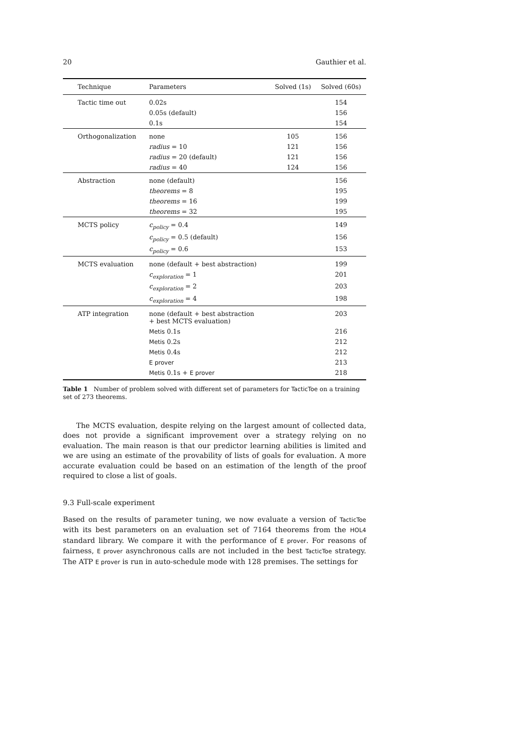20 Gauthier et al.
| Technique | Parameters | Solved (1s) | Solved (60s) |
| --- | --- | --- | --- |
| Tactic time out | 0.02s | | 154 |
| | 0.05s (default) | | 156 |
| | 0.1s | | 154 |
| Orthogonalization | none | 105 | 156 |
| | radius = 10 | 121 | 156 |
| | radius = 20 (default) | 121 | 156 |
| | radius = 40 | 124 | 156 |
| Abstraction | none (default) | | 156 |
| | theorems = 8 | | 195 |
| | theorems = 16 | | 199 |
| | theorems = 32 | | 195 |
| MCTS policy | c<sub>policy</sub> = 0.4 | | 149 |
| | c<sub>policy</sub> = 0.5 (default) | | 156 |
| | c<sub>policy</sub> = 0.6 | | 153 |
| MCTS evaluation | none (default + best abstraction) | | 199 |
| | c<sub>exploration</sub> = 1 | | 201 |
| | c<sub>exploration</sub> = 2 | | 203 |
| | c<sub>exploration</sub> = 4 | | 198 |
| ATP integration | none (default + best abstraction + best MCTS evaluation) | | 203 |
| | Metis 0.1s | | 216 |
| | Metis 0.2s | | 212 |
| | Metis 0.4s | | 212 |
| | E prover | | 213 |
| | Metis 0.1s + E prover | | 218 |
Table 1 Number of problem solved with different set of parameters for TacticToe on a training set of 273 theorems.
The MCTS evaluation, despite relying on the largest amount of collected data, does not provide a significant improvement over a strategy relying on no evaluation. The main reason is that our predictor learning abilities is limited and we are using an estimate of the provability of lists of goals for evaluation. A more accurate evaluation could be based on an estimation of the length of the proof required to close a list of goals.
9.3 Full-scale experiment
Based on the results of parameter tuning, we now evaluate a version of TacticToe with its best parameters on an evaluation set of 7164 theorems from the HOL4 standard library. We compare it with the performance of E prover. For reasons of fairness, E prover asynchronous calls are not included in the best TacticToe strategy. The ATP E prover is run in auto-schedule mode with 128 premises. The settings for